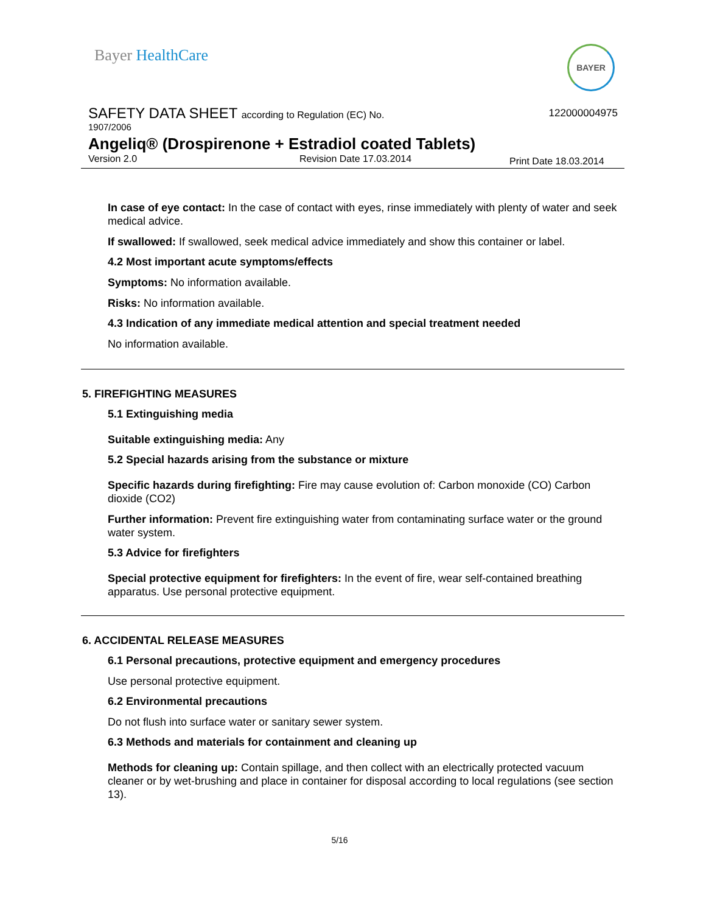Bayer HealthCare BAYER
SAFETY DATA SHEET according to Regulation (EC) No.
122000004975
1907/2006
Angeliq® (Drospirenone + Estradiol coated Tablets)
Version 2.0 Revision Date 17.03.2014 Print Date 18.03.2014
In case of eye contact: In the case of contact with eyes, rinse immediately with plenty of water and seek medical advice.
If swallowed: If swallowed, seek medical advice immediately and show this container or label.
4.2 Most important acute symptoms/effects
Symptoms: No information available.
Risks: No information available.
4.3 Indication of any immediate medical attention and special treatment needed
No information available.
5. FIREFIGHTING MEASURES
5.1 Extinguishing media
Suitable extinguishing media: Any
5.2 Special hazards arising from the substance or mixture
Specific hazards during firefighting: Fire may cause evolution of: Carbon monoxide (CO) Carbon dioxide (CO2)
Further information: Prevent fire extinguishing water from contaminating surface water or the ground water system.
5.3 Advice for firefighters
Special protective equipment for firefighters: In the event of fire, wear self-contained breathing apparatus. Use personal protective equipment.
6. ACCIDENTAL RELEASE MEASURES
6.1 Personal precautions, protective equipment and emergency procedures
Use personal protective equipment.
6.2 Environmental precautions
Do not flush into surface water or sanitary sewer system.
6.3 Methods and materials for containment and cleaning up
Methods for cleaning up: Contain spillage, and then collect with an electrically protected vacuum cleaner or by wet-brushing and place in container for disposal according to local regulations (see section 13).
5/16